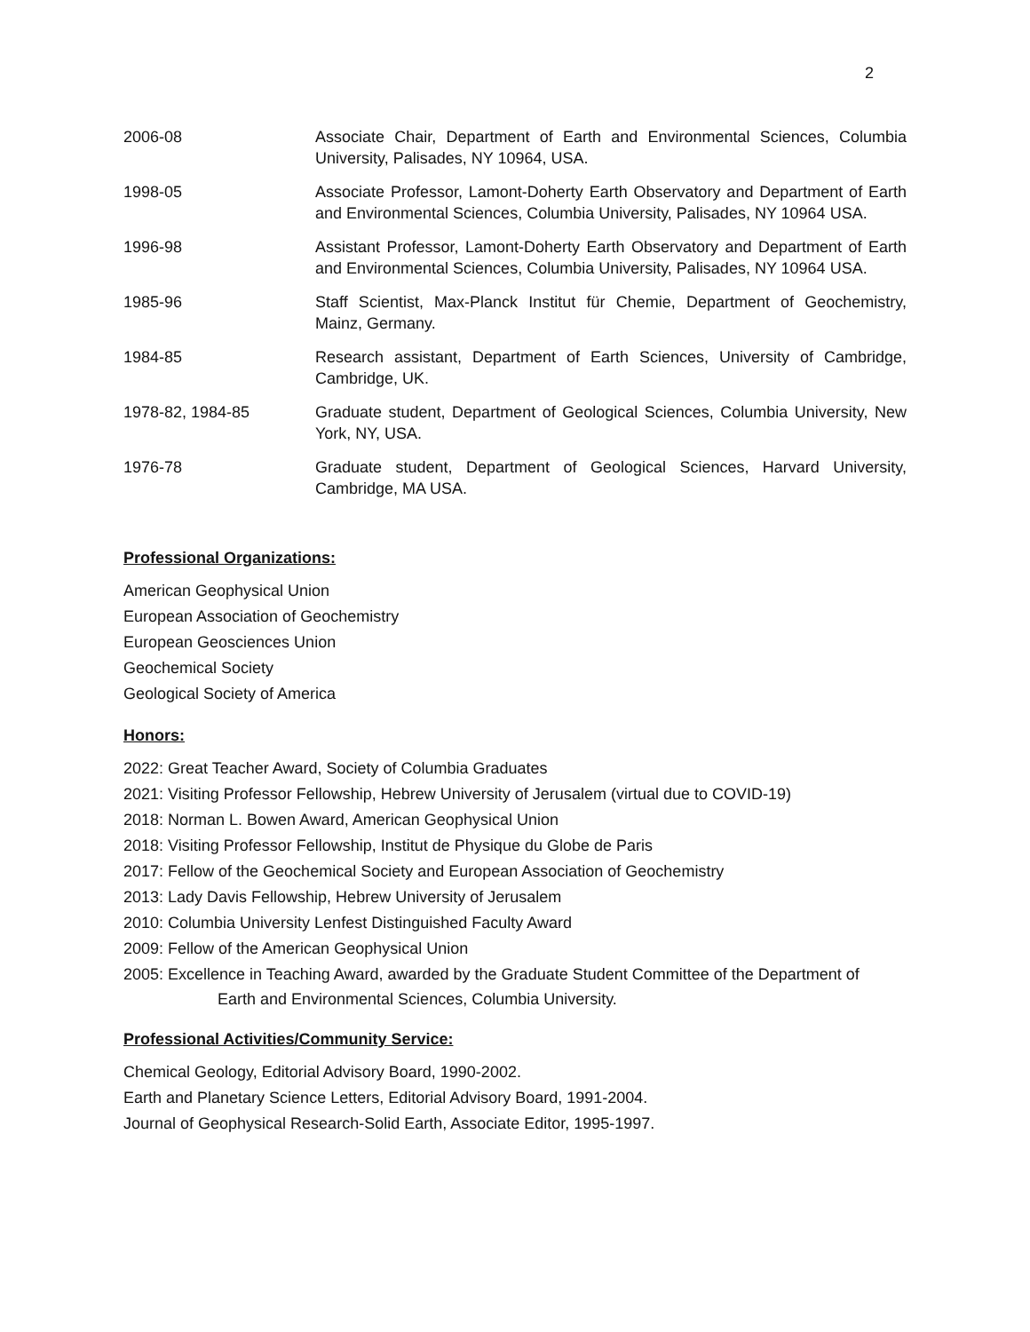2
2006-08 Associate Chair, Department of Earth and Environmental Sciences, Columbia University, Palisades, NY 10964, USA.
1998-05 Associate Professor, Lamont-Doherty Earth Observatory and Department of Earth and Environmental Sciences, Columbia University, Palisades, NY 10964 USA.
1996-98 Assistant Professor, Lamont-Doherty Earth Observatory and Department of Earth and Environmental Sciences, Columbia University, Palisades, NY 10964 USA.
1985-96 Staff Scientist, Max-Planck Institut für Chemie, Department of Geochemistry, Mainz, Germany.
1984-85 Research assistant, Department of Earth Sciences, University of Cambridge, Cambridge, UK.
1978-82, 1984-85 Graduate student, Department of Geological Sciences, Columbia University, New York, NY, USA.
1976-78 Graduate student, Department of Geological Sciences, Harvard University, Cambridge, MA USA.
Professional Organizations:
American Geophysical Union
European Association of Geochemistry
European Geosciences Union
Geochemical Society
Geological Society of America
Honors:
2022: Great Teacher Award, Society of Columbia Graduates
2021: Visiting Professor Fellowship, Hebrew University of Jerusalem (virtual due to COVID-19)
2018: Norman L. Bowen Award, American Geophysical Union
2018: Visiting Professor Fellowship, Institut de Physique du Globe de Paris
2017: Fellow of the Geochemical Society and European Association of Geochemistry
2013: Lady Davis Fellowship, Hebrew University of Jerusalem
2010: Columbia University Lenfest Distinguished Faculty Award
2009: Fellow of the American Geophysical Union
2005: Excellence in Teaching Award, awarded by the Graduate Student Committee of the Department of
Earth and Environmental Sciences, Columbia University.
Professional Activities/Community Service:
Chemical Geology, Editorial Advisory Board, 1990-2002.
Earth and Planetary Science Letters, Editorial Advisory Board, 1991-2004.
Journal of Geophysical Research-Solid Earth, Associate Editor, 1995-1997.